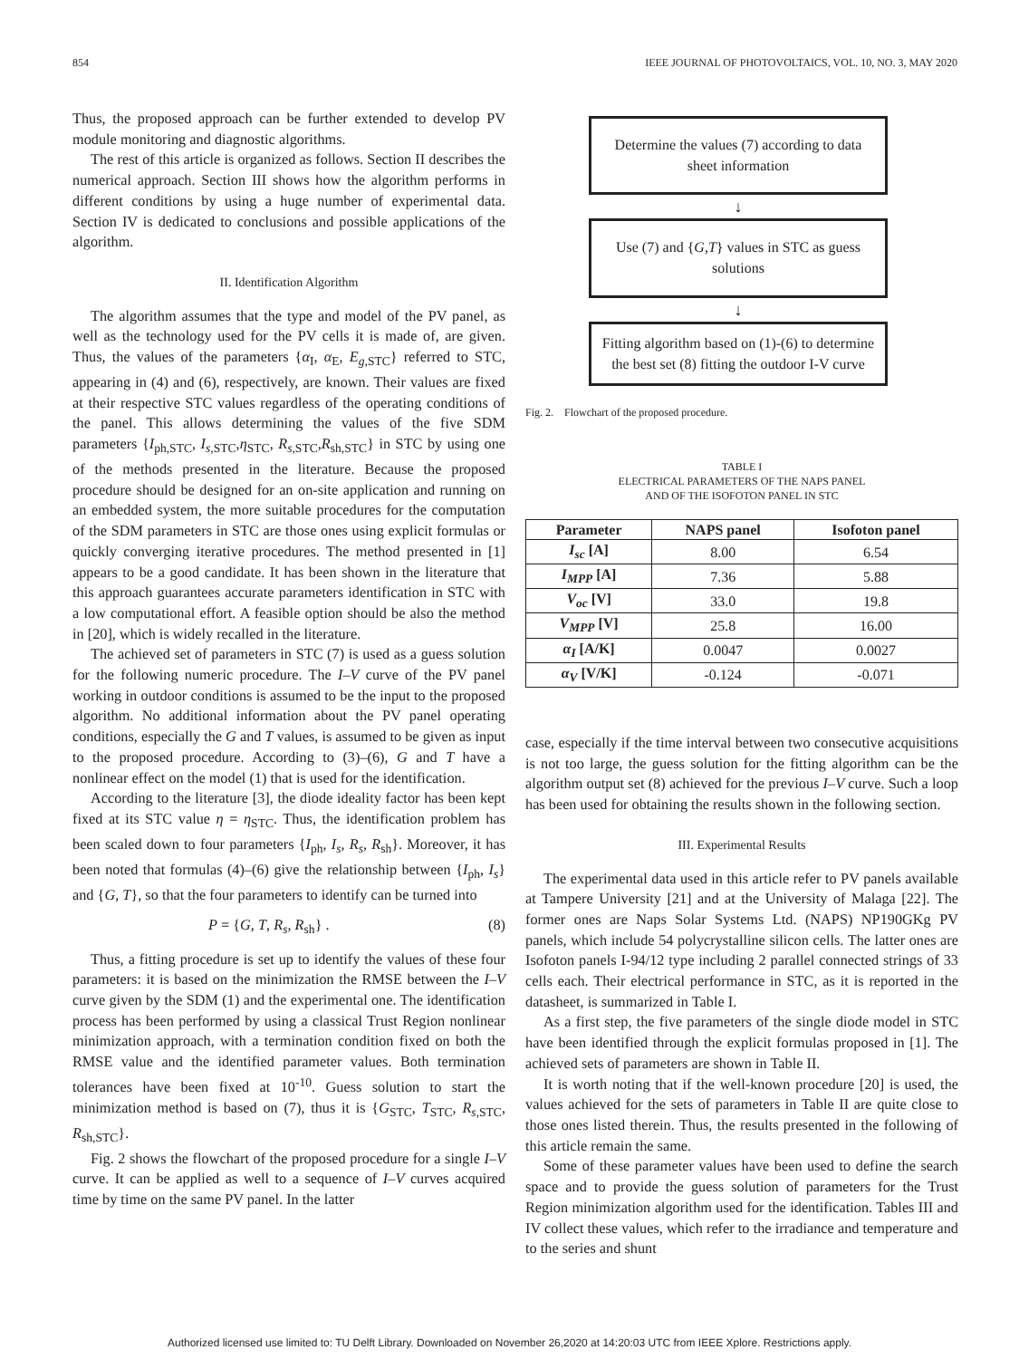854 IEEE JOURNAL OF PHOTOVOLTAICS, VOL. 10, NO. 3, MAY 2020
Thus, the proposed approach can be further extended to develop PV module monitoring and diagnostic algorithms.
The rest of this article is organized as follows. Section II describes the numerical approach. Section III shows how the algorithm performs in different conditions by using a huge number of experimental data. Section IV is dedicated to conclusions and possible applications of the algorithm.
II. Identification Algorithm
The algorithm assumes that the type and model of the PV panel, as well as the technology used for the PV cells it is made of, are given. Thus, the values of the parameters {α<sub>I</sub>, α<sub>E</sub>, E<sub>g,STC</sub>} referred to STC, appearing in (4) and (6), respectively, are known. Their values are fixed at their respective STC values regardless of the operating conditions of the panel. This allows determining the values of the five SDM parameters {I<sub>ph,STC</sub>, I<sub>s,STC</sub>,η<sub>STC</sub>, R<sub>s,STC</sub>,R<sub>sh,STC</sub>} in STC by using one of the methods presented in the literature. Because the proposed procedure should be designed for an on-site application and running on an embedded system, the more suitable procedures for the computation of the SDM parameters in STC are those ones using explicit formulas or quickly converging iterative procedures. The method presented in [1] appears to be a good candidate. It has been shown in the literature that this approach guarantees accurate parameters identification in STC with a low computational effort. A feasible option should be also the method in [20], which is widely recalled in the literature.
The achieved set of parameters in STC (7) is used as a guess solution for the following numeric procedure. The I–V curve of the PV panel working in outdoor conditions is assumed to be the input to the proposed algorithm. No additional information about the PV panel operating conditions, especially the G and T values, is assumed to be given as input to the proposed procedure. According to (3)–(6), G and T have a nonlinear effect on the model (1) that is used for the identification.
According to the literature [3], the diode ideality factor has been kept fixed at its STC value η = η<sub>STC</sub>. Thus, the identification problem has been scaled down to four parameters {I<sub>ph</sub>, I<sub>s</sub>, R<sub>s</sub>, R<sub>sh</sub>}. Moreover, it has been noted that formulas (4)–(6) give the relationship between {I<sub>ph</sub>, I<sub>s</sub>} and {G, T}, so that the four parameters to identify can be turned into
P = {G, T, R<sub>s</sub>, R<sub>sh</sub>} . (8)
Thus, a fitting procedure is set up to identify the values of these four parameters: it is based on the minimization the RMSE between the I–V curve given by the SDM (1) and the experimental one. The identification process has been performed by using a classical Trust Region nonlinear minimization approach, with a termination condition fixed on both the RMSE value and the identified parameter values. Both termination tolerances have been fixed at 10<sup>-10</sup>. Guess solution to start the minimization method is based on (7), thus it is {G<sub>STC</sub>, T<sub>STC</sub>, R<sub>s,STC</sub>, R<sub>sh,STC</sub>}.
Fig. 2 shows the flowchart of the proposed procedure for a single I–V curve. It can be applied as well to a sequence of I–V curves acquired time by time on the same PV panel. In the latter
Determine the values (7) according to data sheet information
↓
Use (7) and {G,T} values in STC as guess solutions
↓
Fitting algorithm based on (1)-(6) to determine the best set (8) fitting the outdoor I-V curve
Fig. 2. Flowchart of the proposed procedure.
TABLE I
ELECTRICAL PARAMETERS OF THE NAPS PANEL
AND OF THE ISOFOTON PANEL IN STC
| Parameter | NAPS panel | Isofoton panel |
| --- | --- | --- |
| I<sub>sc</sub> [A] | 8.00 | 6.54 |
| I<sub>MPP</sub> [A] | 7.36 | 5.88 |
| V<sub>oc</sub> [V] | 33.0 | 19.8 |
| V<sub>MPP</sub> [V] | 25.8 | 16.00 |
| α<sub>I</sub> [A/K] | 0.0047 | 0.0027 |
| α<sub>V</sub> [V/K] | -0.124 | -0.071 |
case, especially if the time interval between two consecutive acquisitions is not too large, the guess solution for the fitting algorithm can be the algorithm output set (8) achieved for the previous I–V curve. Such a loop has been used for obtaining the results shown in the following section.
III. Experimental Results
The experimental data used in this article refer to PV panels available at Tampere University [21] and at the University of Malaga [22]. The former ones are Naps Solar Systems Ltd. (NAPS) NP190GKg PV panels, which include 54 polycrystalline silicon cells. The latter ones are Isofoton panels I-94/12 type including 2 parallel connected strings of 33 cells each. Their electrical performance in STC, as it is reported in the datasheet, is summarized in Table I.
As a first step, the five parameters of the single diode model in STC have been identified through the explicit formulas proposed in [1]. The achieved sets of parameters are shown in Table II.
It is worth noting that if the well-known procedure [20] is used, the values achieved for the sets of parameters in Table II are quite close to those ones listed therein. Thus, the results presented in the following of this article remain the same.
Some of these parameter values have been used to define the search space and to provide the guess solution of parameters for the Trust Region minimization algorithm used for the identification. Tables III and IV collect these values, which refer to the irradiance and temperature and to the series and shunt
Authorized licensed use limited to: TU Delft Library. Downloaded on November 26,2020 at 14:20:03 UTC from IEEE Xplore. Restrictions apply.